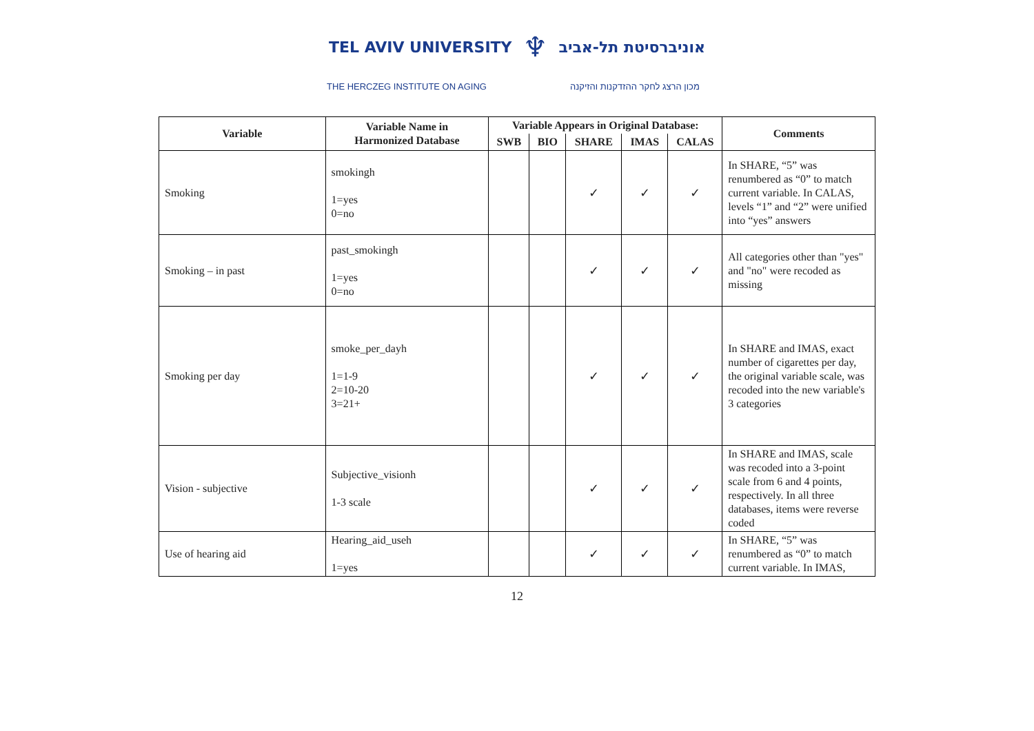TEL AVIV UNIVERSITY ♆ אוניברסיטת תל-אביב
THE HERCZEG INSTITUTE ON AGING מכון הרצג לחקר ההזדקנות והזיקנה
| Variable | Variable Name in Harmonized Database | Variable Appears in Original Database: | | | | | Comments |
| --- | --- | --- | --- | --- | --- | --- | --- |
| | | SWB | BIO | SHARE | IMAS | CALAS | |
| Smoking | smokingh 1=yes 0=no | | | ✓ | ✓ | ✓ | In SHARE, “5” was renumbered as “0” to match current variable. In CALAS, levels “1” and “2” were unified into “yes” answers |
| Smoking – in past | past_smokingh 1=yes 0=no | | | ✓ | ✓ | ✓ | All categories other than "yes" and "no" were recoded as missing |
| Smoking per day | smoke_per_dayh 1=1-9 2=10-20 3=21+ | | | ✓ | ✓ | ✓ | In SHARE and IMAS, exact number of cigarettes per day, the original variable scale, was recoded into the new variable's 3 categories |
| Vision - subjective | Subjective_visionh 1-3 scale | | | ✓ | ✓ | ✓ | In SHARE and IMAS, scale was recoded into a 3-point scale from 6 and 4 points, respectively. In all three databases, items were reverse coded |
| Use of hearing aid | Hearing_aid_useh 1=yes | | | ✓ | ✓ | ✓ | In SHARE, “5” was renumbered as “0” to match current variable. In IMAS, |
12